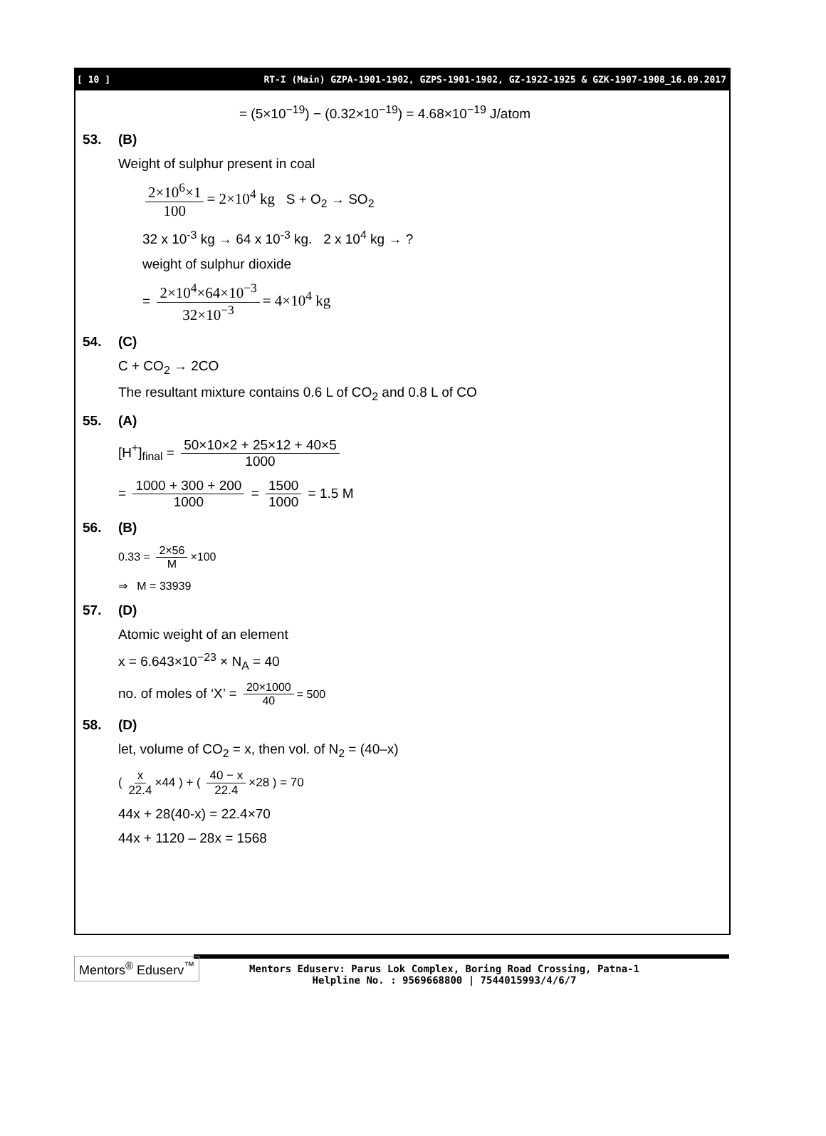[ 10 ] RT-I (Main) GZPA-1901-1902, GZPS-1901-1902, GZ-1922-1925 & GZK-1907-1908_16.09.2017
= (5×10<sup>−19</sup>) − (0.32×10<sup>−19</sup>) = 4.68×10<sup>−19</sup> J/atom
53. (B)
Weight of sulphur present in coal
2×10<sup>6</sup>×1 100 = 2×10<sup>4</sup> kg S + O<sub>2</sub> → SO<sub>2</sub>
32 x 10<sup>-3</sup> kg → 64 x 10<sup>-3</sup> kg. 2 x 10<sup>4</sup> kg → ?
weight of sulphur dioxide
= 2×10<sup>4</sup>×64×10<sup>−3</sup> 32×10<sup>−3</sup> = 4×10<sup>4</sup> kg
54. (C)
C + CO<sub>2</sub> → 2CO
The resultant mixture contains 0.6 L of CO<sub>2</sub> and 0.8 L of CO
55. (A)
[H<sup>+</sup>]<sub>final</sub> = 50×10×2 + 25×12 + 40×5 1000
= 1000 + 300 + 200 1000 = 1500 1000 = 1.5 M
56. (B)
0.33 = 2×56 M ×100
⇒ M = 33939
57. (D)
Atomic weight of an element
x = 6.643×10<sup>−23</sup> × N<sub>A</sub> = 40
no. of moles of ‘X’ = 20×1000 40 = 500
58. (D)
let, volume of CO<sub>2</sub> = x, then vol. of N<sub>2</sub> = (40–x)
( x 22.4 ×44 ) + ( 40 − x 22.4 ×28 ) = 70
44x + 28(40-x) = 22.4×70
44x + 1120 – 28x = 1568
Mentors<sup>®</sup> Eduserv<sup>™</sup>
Mentors Eduserv: Parus Lok Complex, Boring Road Crossing, Patna-1
Helpline No. : 9569668800 | 7544015993/4/6/7